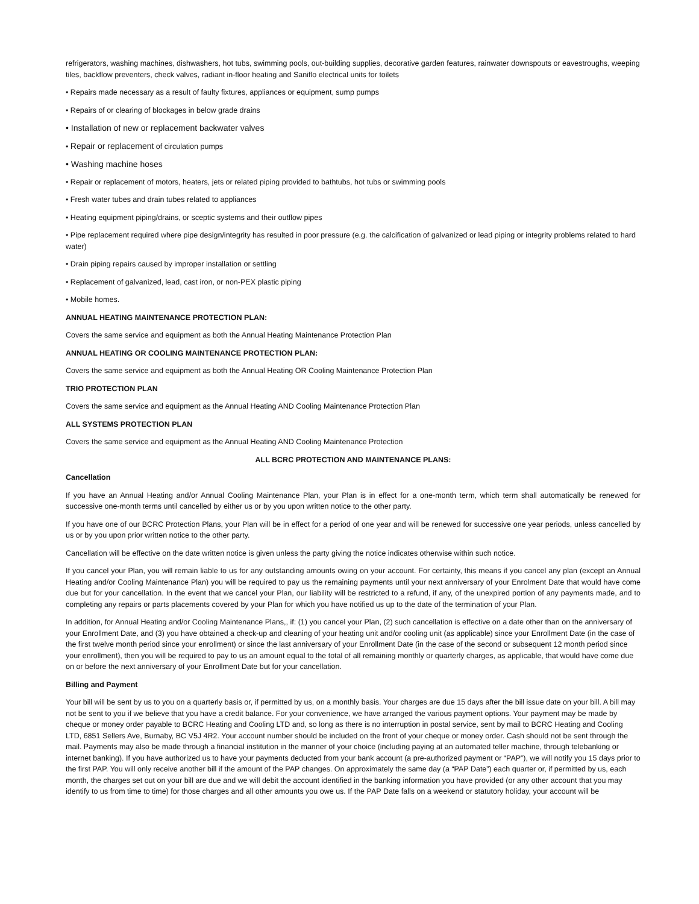refrigerators, washing machines, dishwashers, hot tubs, swimming pools, out-building supplies, decorative garden features, rainwater downspouts or eavestroughs, weeping tiles, backflow preventers, check valves, radiant in-floor heating and Saniflo electrical units for toilets
• Repairs made necessary as a result of faulty fixtures, appliances or equipment, sump pumps
• Repairs of or clearing of blockages in below grade drains
• Installation of new or replacement backwater valves
• Repair or replacement of circulation pumps
• Washing machine hoses
• Repair or replacement of motors, heaters, jets or related piping provided to bathtubs, hot tubs or swimming pools
• Fresh water tubes and drain tubes related to appliances
• Heating equipment piping/drains, or sceptic systems and their outflow pipes
• Pipe replacement required where pipe design/integrity has resulted in poor pressure (e.g. the calcification of galvanized or lead piping or integrity problems related to hard water)
• Drain piping repairs caused by improper installation or settling
• Replacement of galvanized, lead, cast iron, or non-PEX plastic piping
• Mobile homes.
ANNUAL HEATING MAINTENANCE PROTECTION PLAN:
Covers the same service and equipment as both the Annual Heating Maintenance Protection Plan
ANNUAL HEATING OR COOLING MAINTENANCE PROTECTION PLAN:
Covers the same service and equipment as both the Annual Heating OR Cooling Maintenance Protection Plan
TRIO PROTECTION PLAN
Covers the same service and equipment as the Annual Heating AND Cooling Maintenance Protection Plan
ALL SYSTEMS PROTECTION PLAN
Covers the same service and equipment as the Annual Heating AND Cooling Maintenance Protection
ALL BCRC PROTECTION AND MAINTENANCE PLANS:
Cancellation
If you have an Annual Heating and/or Annual Cooling Maintenance Plan, your Plan is in effect for a one-month term, which term shall automatically be renewed for successive one-month terms until cancelled by either us or by you upon written notice to the other party.
If you have one of our BCRC Protection Plans, your Plan will be in effect for a period of one year and will be renewed for successive one year periods, unless cancelled by us or by you upon prior written notice to the other party.
Cancellation will be effective on the date written notice is given unless the party giving the notice indicates otherwise within such notice.
If you cancel your Plan, you will remain liable to us for any outstanding amounts owing on your account. For certainty, this means if you cancel any plan (except an Annual Heating and/or Cooling Maintenance Plan) you will be required to pay us the remaining payments until your next anniversary of your Enrolment Date that would have come due but for your cancellation. In the event that we cancel your Plan, our liability will be restricted to a refund, if any, of the unexpired portion of any payments made, and to completing any repairs or parts placements covered by your Plan for which you have notified us up to the date of the termination of your Plan.
In addition, for Annual Heating and/or Cooling Maintenance Plans,, if: (1) you cancel your Plan, (2) such cancellation is effective on a date other than on the anniversary of your Enrollment Date, and (3) you have obtained a check-up and cleaning of your heating unit and/or cooling unit (as applicable) since your Enrollment Date (in the case of the first twelve month period since your enrollment) or since the last anniversary of your Enrollment Date (in the case of the second or subsequent 12 month period since your enrollment), then you will be required to pay to us an amount equal to the total of all remaining monthly or quarterly charges, as applicable, that would have come due on or before the next anniversary of your Enrollment Date but for your cancellation.
Billing and Payment
Your bill will be sent by us to you on a quarterly basis or, if permitted by us, on a monthly basis. Your charges are due 15 days after the bill issue date on your bill. A bill may not be sent to you if we believe that you have a credit balance. For your convenience, we have arranged the various payment options. Your payment may be made by cheque or money order payable to BCRC Heating and Cooling LTD and, so long as there is no interruption in postal service, sent by mail to BCRC Heating and Cooling LTD, 6851 Sellers Ave, Burnaby, BC V5J 4R2. Your account number should be included on the front of your cheque or money order. Cash should not be sent through the mail. Payments may also be made through a financial institution in the manner of your choice (including paying at an automated teller machine, through telebanking or internet banking). If you have authorized us to have your payments deducted from your bank account (a pre-authorized payment or “PAP”), we will notify you 15 days prior to the first PAP. You will only receive another bill if the amount of the PAP changes. On approximately the same day (a “PAP Date”) each quarter or, if permitted by us, each month, the charges set out on your bill are due and we will debit the account identified in the banking information you have provided (or any other account that you may identify to us from time to time) for those charges and all other amounts you owe us. If the PAP Date falls on a weekend or statutory holiday, your account will be